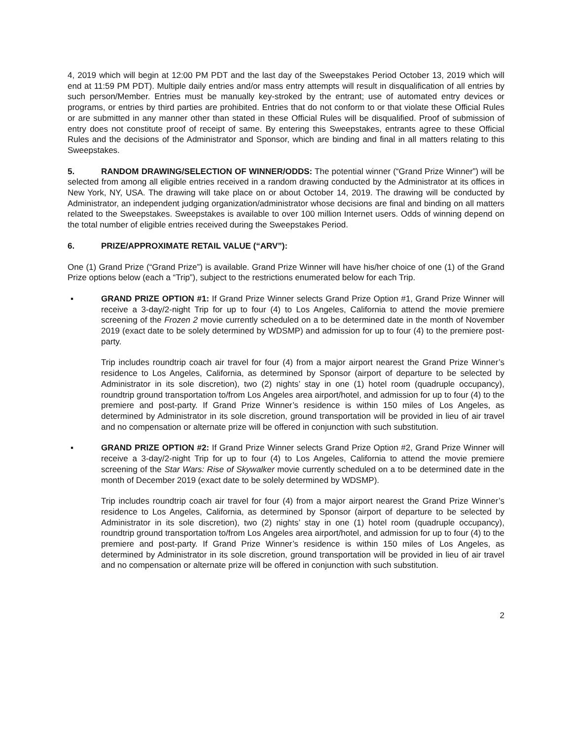4, 2019 which will begin at 12:00 PM PDT and the last day of the Sweepstakes Period October 13, 2019 which will end at 11:59 PM PDT). Multiple daily entries and/or mass entry attempts will result in disqualification of all entries by such person/Member. Entries must be manually key-stroked by the entrant; use of automated entry devices or programs, or entries by third parties are prohibited. Entries that do not conform to or that violate these Official Rules or are submitted in any manner other than stated in these Official Rules will be disqualified. Proof of submission of entry does not constitute proof of receipt of same. By entering this Sweepstakes, entrants agree to these Official Rules and the decisions of the Administrator and Sponsor, which are binding and final in all matters relating to this Sweepstakes.
5. RANDOM DRAWING/SELECTION OF WINNER/ODDS: The potential winner (“Grand Prize Winner”) will be selected from among all eligible entries received in a random drawing conducted by the Administrator at its offices in New York, NY, USA. The drawing will take place on or about October 14, 2019. The drawing will be conducted by Administrator, an independent judging organization/administrator whose decisions are final and binding on all matters related to the Sweepstakes. Sweepstakes is available to over 100 million Internet users. Odds of winning depend on the total number of eligible entries received during the Sweepstakes Period.
6. PRIZE/APPROXIMATE RETAIL VALUE (“ARV”):
One (1) Grand Prize (“Grand Prize”) is available. Grand Prize Winner will have his/her choice of one (1) of the Grand Prize options below (each a “Trip”), subject to the restrictions enumerated below for each Trip.
▪ GRAND PRIZE OPTION #1: If Grand Prize Winner selects Grand Prize Option #1, Grand Prize Winner will receive a 3-day/2-night Trip for up to four (4) to Los Angeles, California to attend the movie premiere screening of the Frozen 2 movie currently scheduled on a to be determined date in the month of November 2019 (exact date to be solely determined by WDSMP) and admission for up to four (4) to the premiere post-party.
Trip includes roundtrip coach air travel for four (4) from a major airport nearest the Grand Prize Winner’s residence to Los Angeles, California, as determined by Sponsor (airport of departure to be selected by Administrator in its sole discretion), two (2) nights’ stay in one (1) hotel room (quadruple occupancy), roundtrip ground transportation to/from Los Angeles area airport/hotel, and admission for up to four (4) to the premiere and post-party. If Grand Prize Winner’s residence is within 150 miles of Los Angeles, as determined by Administrator in its sole discretion, ground transportation will be provided in lieu of air travel and no compensation or alternate prize will be offered in conjunction with such substitution.
▪ GRAND PRIZE OPTION #2: If Grand Prize Winner selects Grand Prize Option #2, Grand Prize Winner will receive a 3-day/2-night Trip for up to four (4) to Los Angeles, California to attend the movie premiere screening of the Star Wars: Rise of Skywalker movie currently scheduled on a to be determined date in the month of December 2019 (exact date to be solely determined by WDSMP).
Trip includes roundtrip coach air travel for four (4) from a major airport nearest the Grand Prize Winner’s residence to Los Angeles, California, as determined by Sponsor (airport of departure to be selected by Administrator in its sole discretion), two (2) nights’ stay in one (1) hotel room (quadruple occupancy), roundtrip ground transportation to/from Los Angeles area airport/hotel, and admission for up to four (4) to the premiere and post-party. If Grand Prize Winner’s residence is within 150 miles of Los Angeles, as determined by Administrator in its sole discretion, ground transportation will be provided in lieu of air travel and no compensation or alternate prize will be offered in conjunction with such substitution.
2